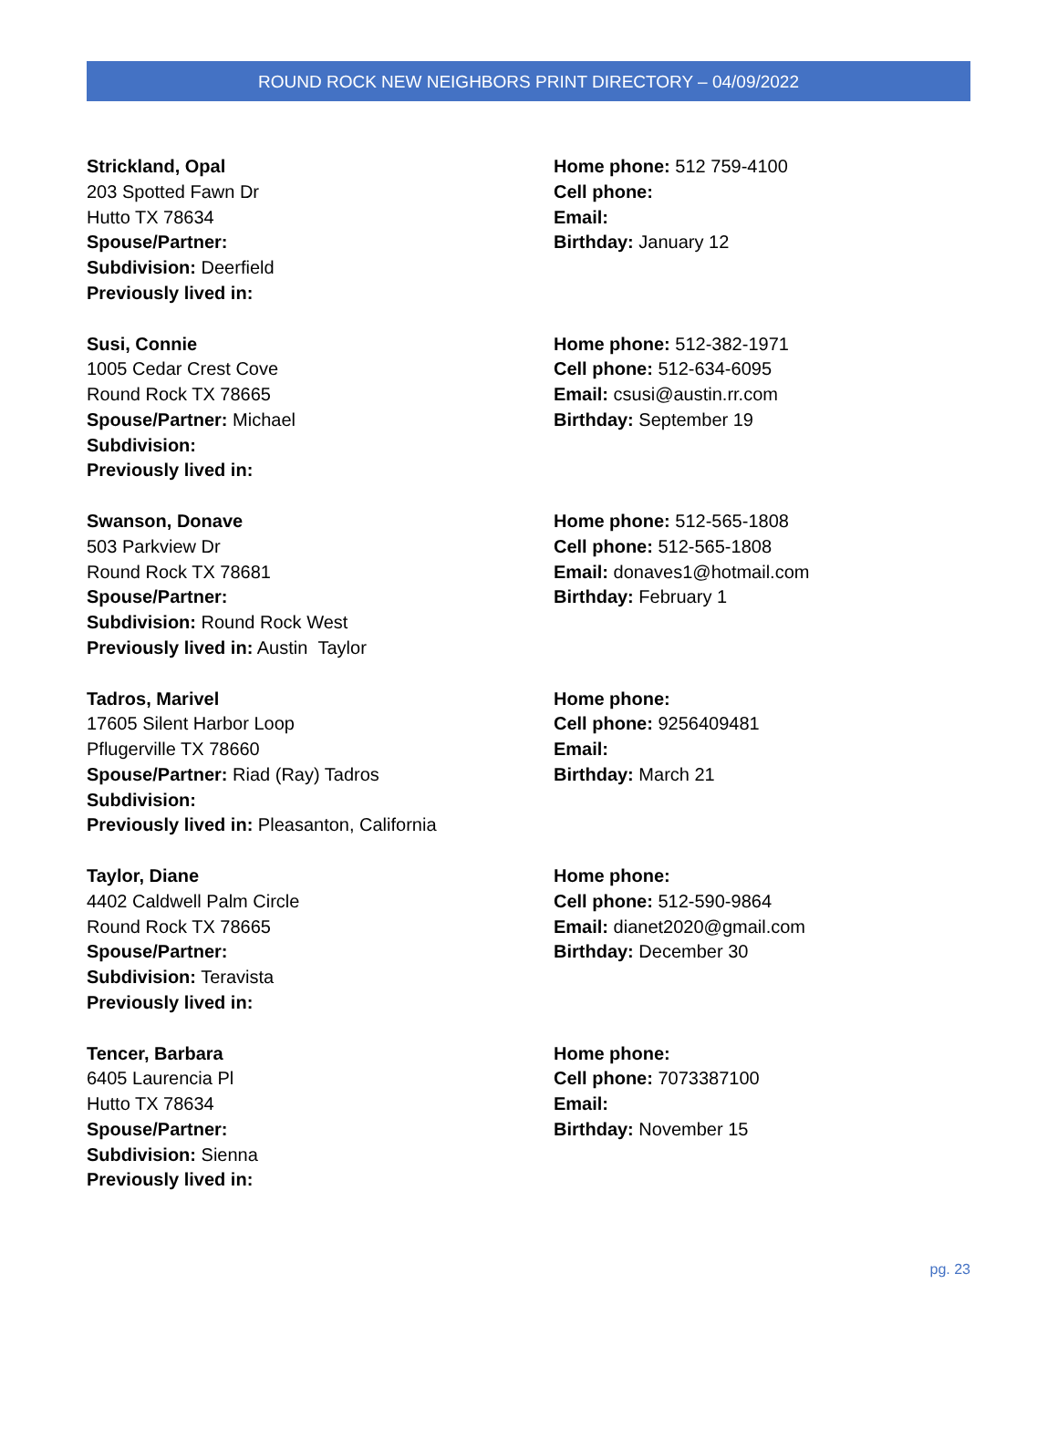ROUND ROCK NEW NEIGHBORS PRINT DIRECTORY – 04/09/2022
Strickland, Opal
203 Spotted Fawn Dr
Hutto TX 78634
Spouse/Partner:
Subdivision: Deerfield
Previously lived in:
Home phone: 512 759-4100
Cell phone:
Email:
Birthday: January 12
Susi, Connie
1005 Cedar Crest Cove
Round Rock TX 78665
Spouse/Partner: Michael
Subdivision:
Previously lived in:
Home phone: 512-382-1971
Cell phone: 512-634-6095
Email: csusi@austin.rr.com
Birthday: September 19
Swanson, Donave
503 Parkview Dr
Round Rock TX 78681
Spouse/Partner:
Subdivision: Round Rock West
Previously lived in: Austin Taylor
Home phone: 512-565-1808
Cell phone: 512-565-1808
Email: donaves1@hotmail.com
Birthday: February 1
Tadros, Marivel
17605 Silent Harbor Loop
Pflugerville TX 78660
Spouse/Partner: Riad (Ray) Tadros
Subdivision:
Previously lived in: Pleasanton, California
Home phone:
Cell phone: 9256409481
Email:
Birthday: March 21
Taylor, Diane
4402 Caldwell Palm Circle
Round Rock TX 78665
Spouse/Partner:
Subdivision: Teravista
Previously lived in:
Home phone:
Cell phone: 512-590-9864
Email: dianet2020@gmail.com
Birthday: December 30
Tencer, Barbara
6405 Laurencia Pl
Hutto TX 78634
Spouse/Partner:
Subdivision: Sienna
Previously lived in:
Home phone:
Cell phone: 7073387100
Email:
Birthday: November 15
pg. 23